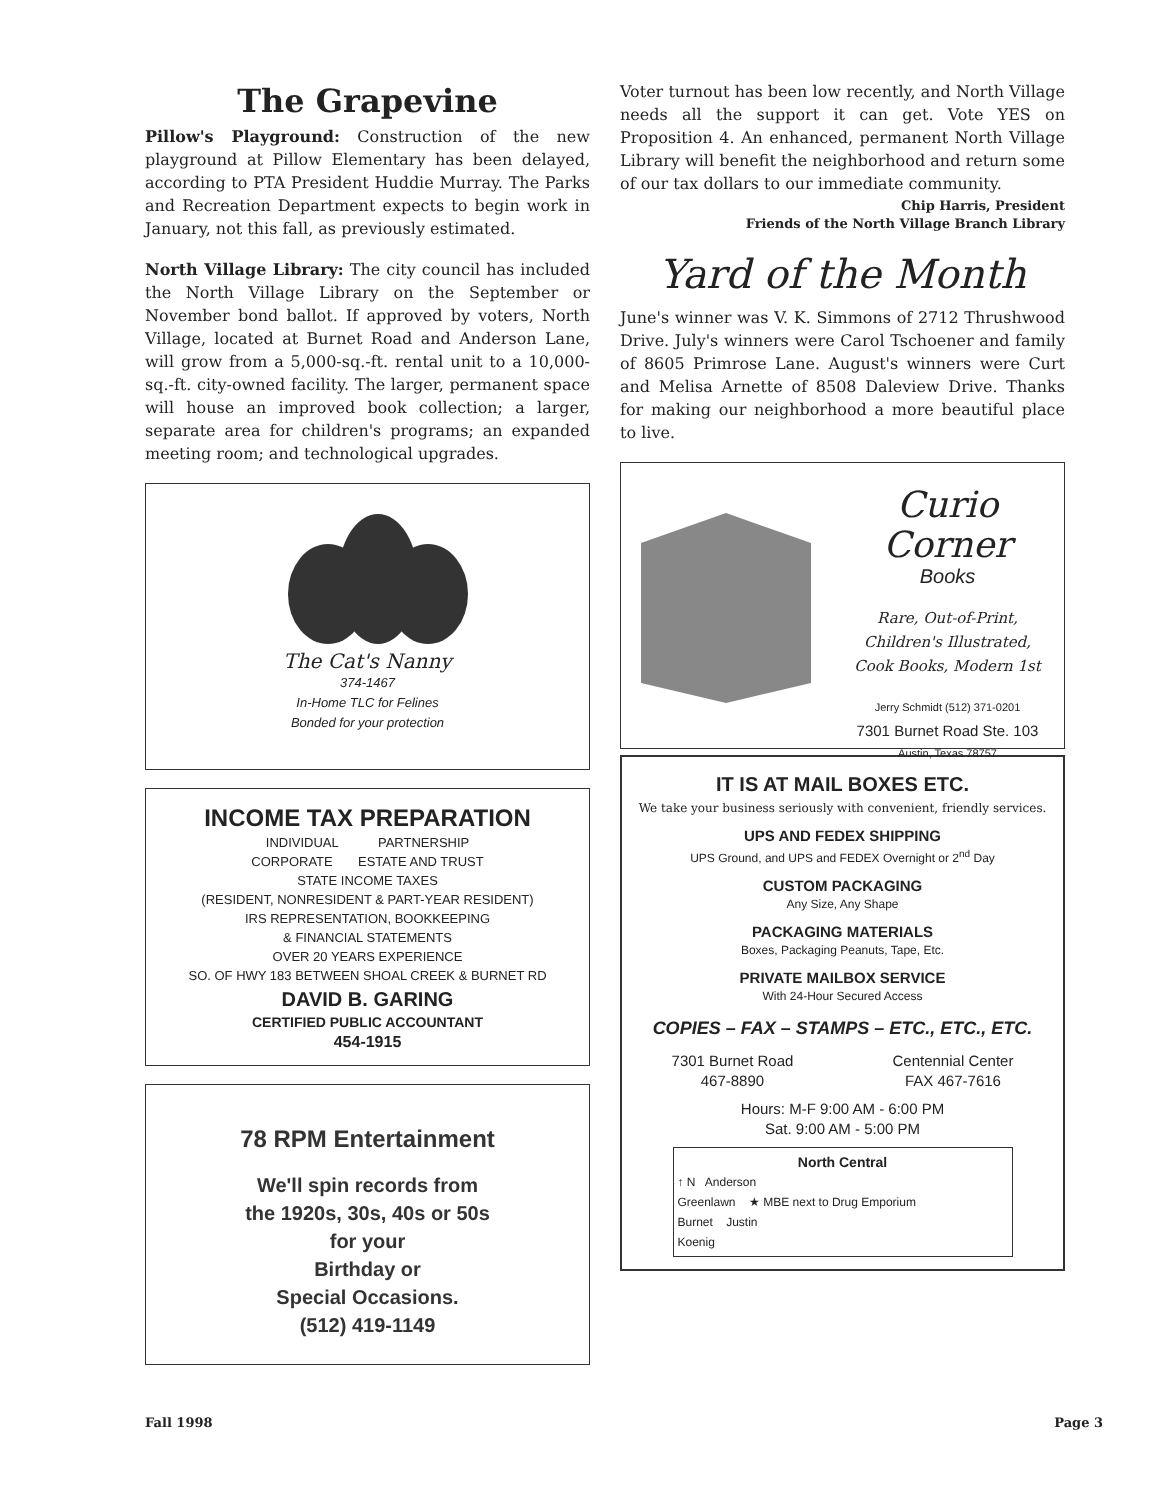The Grapevine
Pillow's Playground: Construction of the new playground at Pillow Elementary has been delayed, according to PTA President Huddie Murray. The Parks and Recreation Department expects to begin work in January, not this fall, as previously estimated.
North Village Library: The city council has included the North Village Library on the September or November bond ballot. If approved by voters, North Village, located at Burnet Road and Anderson Lane, will grow from a 5,000-sq.-ft. rental unit to a 10,000-sq.-ft. city-owned facility. The larger, permanent space will house an improved book collection; a larger, separate area for children's programs; an expanded meeting room; and technological upgrades.
The Cat's Nanny
374-1467
In-Home TLC for Felines
Bonded for your protection
INCOME TAX PREPARATION
INDIVIDUAL PARTNERSHIP
CORPORATE ESTATE AND TRUST
STATE INCOME TAXES
(RESIDENT, NONRESIDENT & PART-YEAR RESIDENT)
IRS REPRESENTATION, BOOKKEEPING
& FINANCIAL STATEMENTS
OVER 20 YEARS EXPERIENCE
SO. OF HWY 183 BETWEEN SHOAL CREEK & BURNET RD
DAVID B. GARING
CERTIFIED PUBLIC ACCOUNTANT
454-1915
78 RPM Entertainment
We'll spin records from
the 1920s, 30s, 40s or 50s
for your
Birthday or
Special Occasions.
(512) 419-1149
Voter turnout has been low recently, and North Village needs all the support it can get. Vote YES on Proposition 4. An enhanced, permanent North Village Library will benefit the neighborhood and return some of our tax dollars to our immediate community.
Chip Harris, President
Friends of the North Village Branch Library
Yard of the Month
June's winner was V. K. Simmons of 2712 Thrushwood Drive. July's winners were Carol Tschoener and family of 8605 Primrose Lane. August's winners were Curt and Melisa Arnette of 8508 Daleview Drive. Thanks for making our neighborhood a more beautiful place to live.
Curio Corner
Books
Rare, Out-of-Print,
Children's Illustrated,
Cook Books, Modern 1st
Jerry Schmidt (512) 371-0201
7301 Burnet Road Ste. 103
Austin, Texas 78757
IT IS AT MAIL BOXES ETC.
We take your business seriously with convenient, friendly services.
UPS AND FEDEX SHIPPING
UPS Ground, and UPS and FEDEX Overnight or 2<sup>nd</sup> Day
CUSTOM PACKAGING
Any Size, Any Shape
PACKAGING MATERIALS
Boxes, Packaging Peanuts, Tape, Etc.
PRIVATE MAILBOX SERVICE
With 24-Hour Secured Access
COPIES – FAX – STAMPS – ETC., ETC., ETC.
7301 Burnet Road
467-8890
Centennial Center
FAX 467-7616
Hours: M-F 9:00 AM - 6:00 PM
Sat. 9:00 AM - 5:00 PM
North Central
↑ N Anderson
Greenlawn ★ MBE next to Drug Emporium
Burnet Justin
Koenig
Fall 1998 Page 3